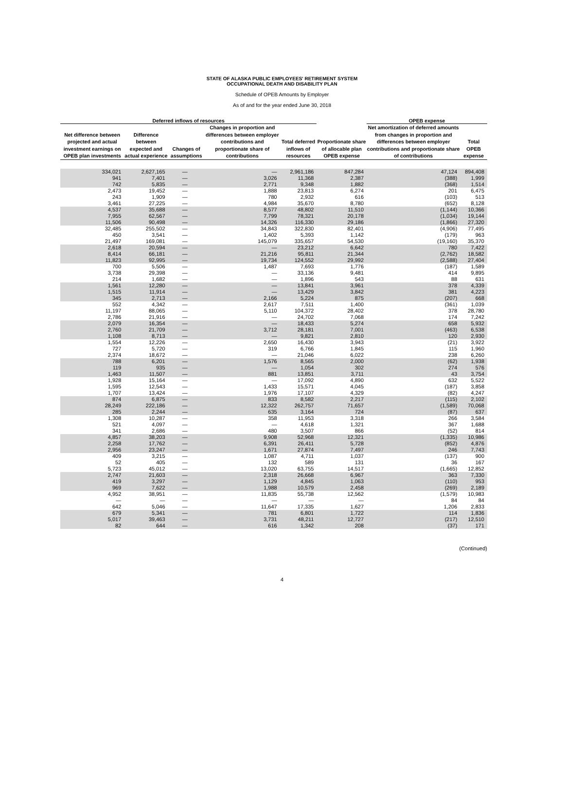STATE OF ALASKA PUBLIC EMPLOYEES' RETIREMENT SYSTEM
OCCUPATIONAL DEATH AND DISABILITY PLAN
Schedule of OPEB Amounts by Employer
As of and for the year ended June 30, 2018
| Deferred inflows of resources | | | | | | OPEB expense | |
| --- | --- | --- | --- | --- | --- | --- | --- |
| Net difference between projected and actual investment earnings on OPEB plan investments | Difference between expected and actual experience | Changes of assumptions | Changes in proportion and differences between employer contributions and proportionate share of contributions | Total deferred inflows of resources | Proportionate share of allocable plan OPEB expense | Net amortization of deferred amounts from changes in proportion and differences between employer contributions and proportionate share of contributions | Total OPEB expense |
| 334,021 | 2,627,165 | — | — | 2,961,186 | 847,284 | 47,124 | 894,408 |
| 941 | 7,401 | — | 3,026 | 11,368 | 2,387 | (388) | 1,999 |
| 742 | 5,835 | — | 2,771 | 9,348 | 1,882 | (368) | 1,514 |
| 2,473 | 19,452 | — | 1,888 | 23,813 | 6,274 | 201 | 6,475 |
| 243 | 1,909 | — | 780 | 2,932 | 616 | (103) | 513 |
| 3,461 | 27,225 | — | 4,984 | 35,670 | 8,780 | (652) | 8,128 |
| 4,537 | 35,688 | — | 8,577 | 48,802 | 11,510 | (1,144) | 10,366 |
| 7,955 | 62,567 | — | 7,799 | 78,321 | 20,178 | (1,034) | 19,144 |
| 11,506 | 90,498 | — | 14,326 | 116,330 | 29,186 | (1,866) | 27,320 |
| 32,485 | 255,502 | — | 34,843 | 322,830 | 82,401 | (4,906) | 77,495 |
| 450 | 3,541 | — | 1,402 | 5,393 | 1,142 | (179) | 963 |
| 21,497 | 169,081 | — | 145,079 | 335,657 | 54,530 | (19,160) | 35,370 |
| 2,618 | 20,594 | — | — | 23,212 | 6,642 | 780 | 7,422 |
| 8,414 | 66,181 | — | 21,216 | 95,811 | 21,344 | (2,762) | 18,582 |
| 11,823 | 92,995 | — | 19,734 | 124,552 | 29,992 | (2,588) | 27,404 |
| 700 | 5,506 | — | 1,487 | 7,693 | 1,776 | (187) | 1,589 |
| 3,738 | 29,398 | — | — | 33,136 | 9,481 | 414 | 9,895 |
| 214 | 1,682 | — | — | 1,896 | 543 | 88 | 631 |
| 1,561 | 12,280 | — | — | 13,841 | 3,961 | 378 | 4,339 |
| 1,515 | 11,914 | — | — | 13,429 | 3,842 | 381 | 4,223 |
| 345 | 2,713 | — | 2,166 | 5,224 | 875 | (207) | 668 |
| 552 | 4,342 | — | 2,617 | 7,511 | 1,400 | (361) | 1,039 |
| 11,197 | 88,065 | — | 5,110 | 104,372 | 28,402 | 378 | 28,780 |
| 2,786 | 21,916 | — | — | 24,702 | 7,068 | 174 | 7,242 |
| 2,079 | 16,354 | — | — | 18,433 | 5,274 | 658 | 5,932 |
| 2,760 | 21,709 | — | 3,712 | 28,181 | 7,001 | (463) | 6,538 |
| 1,108 | 8,713 | — | — | 9,821 | 2,810 | 120 | 2,930 |
| 1,554 | 12,226 | — | 2,650 | 16,430 | 3,943 | (21) | 3,922 |
| 727 | 5,720 | — | 319 | 6,766 | 1,845 | 115 | 1,960 |
| 2,374 | 18,672 | — | — | 21,046 | 6,022 | 238 | 6,260 |
| 788 | 6,201 | — | 1,576 | 8,565 | 2,000 | (62) | 1,938 |
| 119 | 935 | — | — | 1,054 | 302 | 274 | 576 |
| 1,463 | 11,507 | — | 881 | 13,851 | 3,711 | 43 | 3,754 |
| 1,928 | 15,164 | — | — | 17,092 | 4,890 | 632 | 5,522 |
| 1,595 | 12,543 | — | 1,433 | 15,571 | 4,045 | (187) | 3,858 |
| 1,707 | 13,424 | — | 1,976 | 17,107 | 4,329 | (82) | 4,247 |
| 874 | 6,875 | — | 833 | 8,582 | 2,217 | (115) | 2,102 |
| 28,249 | 222,186 | — | 12,322 | 262,757 | 71,657 | (1,589) | 70,068 |
| 285 | 2,244 | — | 635 | 3,164 | 724 | (87) | 637 |
| 1,308 | 10,287 | — | 358 | 11,953 | 3,318 | 266 | 3,584 |
| 521 | 4,097 | — | — | 4,618 | 1,321 | 367 | 1,688 |
| 341 | 2,686 | — | 480 | 3,507 | 866 | (52) | 814 |
| 4,857 | 38,203 | — | 9,908 | 52,968 | 12,321 | (1,335) | 10,986 |
| 2,258 | 17,762 | — | 6,391 | 26,411 | 5,728 | (852) | 4,876 |
| 2,956 | 23,247 | — | 1,671 | 27,874 | 7,497 | 246 | 7,743 |
| 409 | 3,215 | — | 1,087 | 4,711 | 1,037 | (137) | 900 |
| 52 | 405 | — | 132 | 589 | 131 | 36 | 167 |
| 5,723 | 45,012 | — | 13,020 | 63,755 | 14,517 | (1,665) | 12,852 |
| 2,747 | 21,603 | — | 2,318 | 26,668 | 6,967 | 363 | 7,330 |
| 419 | 3,297 | — | 1,129 | 4,845 | 1,063 | (110) | 953 |
| 969 | 7,622 | — | 1,988 | 10,579 | 2,458 | (269) | 2,189 |
| 4,952 | 38,951 | — | 11,835 | 55,738 | 12,562 | (1,579) | 10,983 |
| — | — | — | — | — | — | 84 | 84 |
| 642 | 5,046 | — | 11,647 | 17,335 | 1,627 | 1,206 | 2,833 |
| 679 | 5,341 | — | 781 | 6,801 | 1,722 | 114 | 1,836 |
| 5,017 | 39,463 | — | 3,731 | 48,211 | 12,727 | (217) | 12,510 |
| 82 | 644 | — | 616 | 1,342 | 208 | (37) | 171 |
(Continued)
4